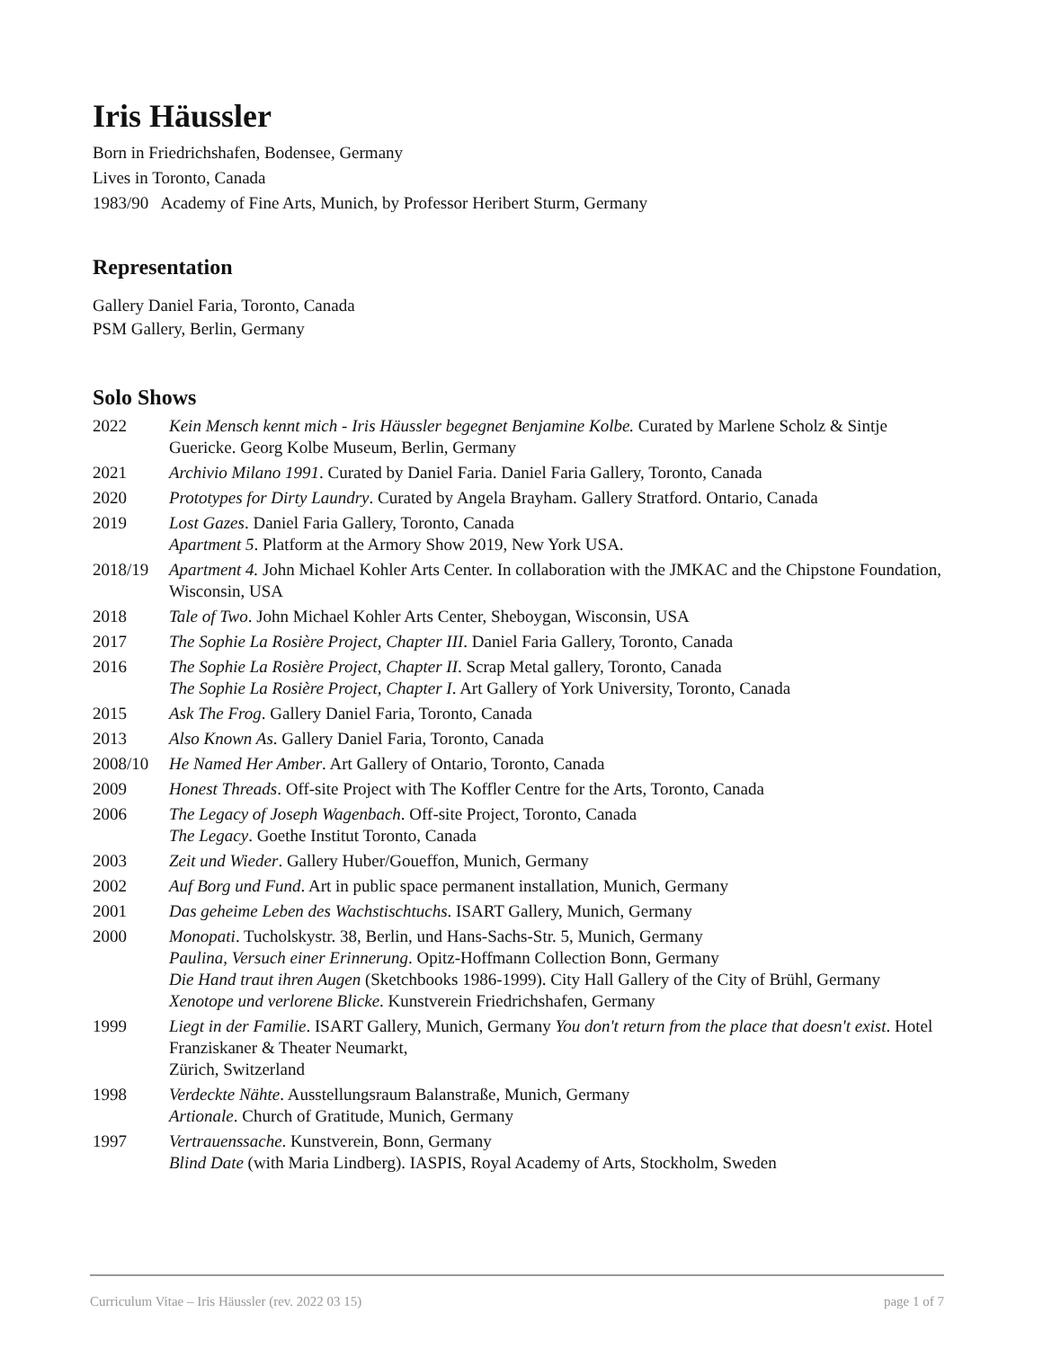Iris Häussler
Born in Friedrichshafen, Bodensee, Germany
Lives in Toronto, Canada
1983/90 Academy of Fine Arts, Munich, by Professor Heribert Sturm, Germany
Representation
Gallery Daniel Faria, Toronto, Canada
PSM Gallery, Berlin, Germany
Solo Shows
2022 Kein Mensch kennt mich - Iris Häussler begegnet Benjamine Kolbe. Curated by Marlene Scholz & Sintje Guericke. Georg Kolbe Museum, Berlin, Germany
2021 Archivio Milano 1991. Curated by Daniel Faria. Daniel Faria Gallery, Toronto, Canada
2020 Prototypes for Dirty Laundry. Curated by Angela Brayham. Gallery Stratford. Ontario, Canada
2019 Lost Gazes. Daniel Faria Gallery, Toronto, Canada
Apartment 5. Platform at the Armory Show 2019, New York USA.
2018/19 Apartment 4. John Michael Kohler Arts Center. In collaboration with the JMKAC and the Chipstone Foundation, Wisconsin, USA
2018 Tale of Two. John Michael Kohler Arts Center, Sheboygan, Wisconsin, USA
2017 The Sophie La Rosière Project, Chapter III. Daniel Faria Gallery, Toronto, Canada
2016 The Sophie La Rosière Project, Chapter II. Scrap Metal gallery, Toronto, Canada
The Sophie La Rosière Project, Chapter I. Art Gallery of York University, Toronto, Canada
2015 Ask The Frog. Gallery Daniel Faria, Toronto, Canada
2013 Also Known As. Gallery Daniel Faria, Toronto, Canada
2008/10 He Named Her Amber. Art Gallery of Ontario, Toronto, Canada
2009 Honest Threads. Off-site Project with The Koffler Centre for the Arts, Toronto, Canada
2006 The Legacy of Joseph Wagenbach. Off-site Project, Toronto, Canada
The Legacy. Goethe Institut Toronto, Canada
2003 Zeit und Wieder. Gallery Huber/Goueffon, Munich, Germany
2002 Auf Borg und Fund. Art in public space permanent installation, Munich, Germany
2001 Das geheime Leben des Wachstischtuchs. ISART Gallery, Munich, Germany
2000 Monopati. Tucholskystr. 38, Berlin, und Hans-Sachs-Str. 5, Munich, Germany
Paulina, Versuch einer Erinnerung. Opitz-Hoffmann Collection Bonn, Germany
Die Hand traut ihren Augen (Sketchbooks 1986-1999). City Hall Gallery of the City of Brühl, Germany
Xenotope und verlorene Blicke. Kunstverein Friedrichshafen, Germany
1999 Liegt in der Familie. ISART Gallery, Munich, Germany You don't return from the place that doesn't exist. Hotel Franziskaner & Theater Neumarkt,
Zürich, Switzerland
1998 Verdeckte Nähte. Ausstellungsraum Balanstraße, Munich, Germany
Artionale. Church of Gratitude, Munich, Germany
1997 Vertrauenssache. Kunstverein, Bonn, Germany
Blind Date (with Maria Lindberg). IASPIS, Royal Academy of Arts, Stockholm, Sweden
Curriculum Vitae – Iris Häussler (rev. 2022 03 15) page 1 of 7